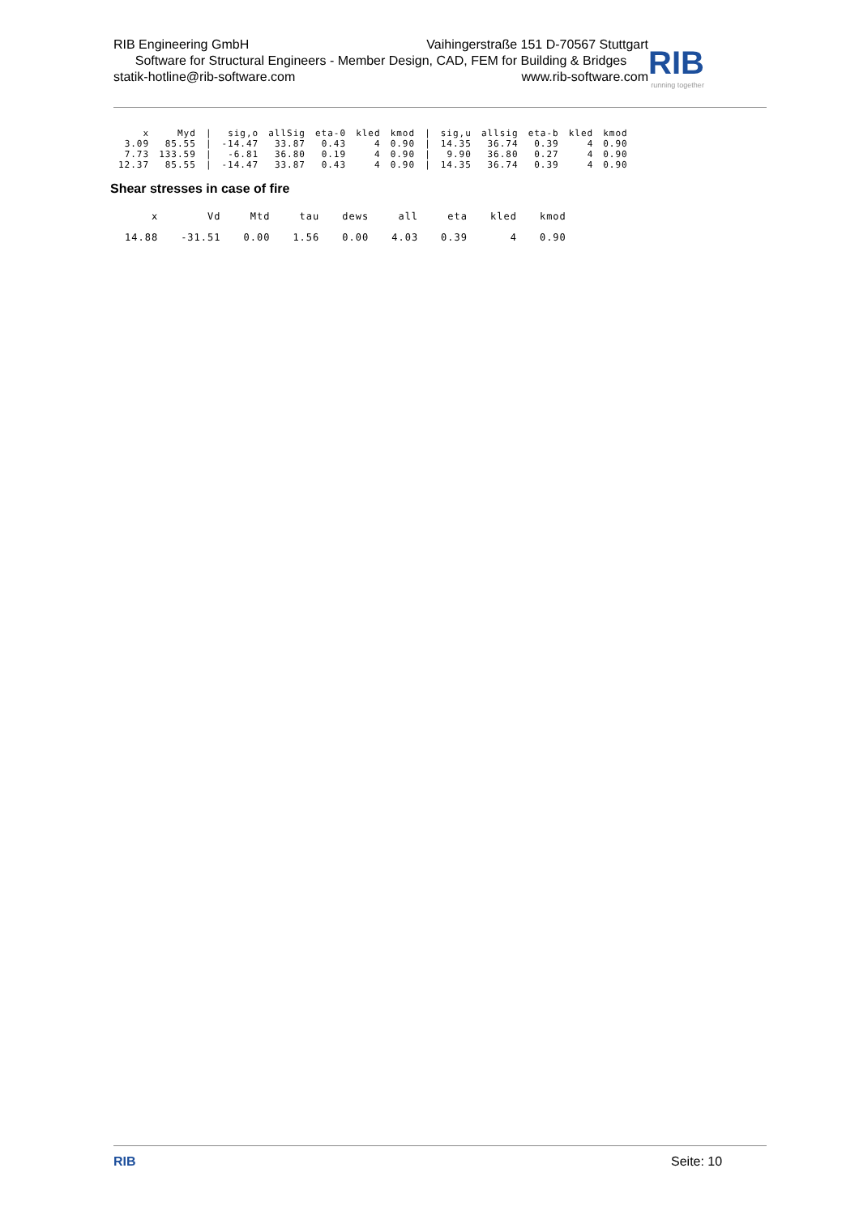RIB Engineering GmbH Vaihingerstraße 151 D-70567 Stuttgart
Software for Structural Engineers - Member Design, CAD, FEM for Building & Bridges
statik-hotline@rib-software.com www.rib-software.com
RIB
running together
| x | Myd | / | sig,o | allSig | eta-0 | kled | kmod | / | sig,u | allsig | eta-b | kled | kmod |
| --- | --- | --- | --- | --- | --- | --- | --- | --- | --- | --- | --- | --- | --- |
| 3.09 | 85.55 | / | -14.47 | 33.87 | 0.43 | 4 | 0.90 | / | 14.35 | 36.74 | 0.39 | 4 | 0.90 |
| 7.73 | 133.59 | / | -6.81 | 36.80 | 0.19 | 4 | 0.90 | / | 9.90 | 36.80 | 0.27 | 4 | 0.90 |
| 12.37 | 85.55 | / | -14.47 | 33.87 | 0.43 | 4 | 0.90 | / | 14.35 | 36.74 | 0.39 | 4 | 0.90 |
Shear stresses in case of fire
| x | Vd | Mtd | tau | dews | all | eta | kled | kmod |
| --- | --- | --- | --- | --- | --- | --- | --- | --- |
| 14.88 | -31.51 | 0.00 | 1.56 | 0.00 | 4.03 | 0.39 | 4 | 0.90 |
RIB Seite: 10